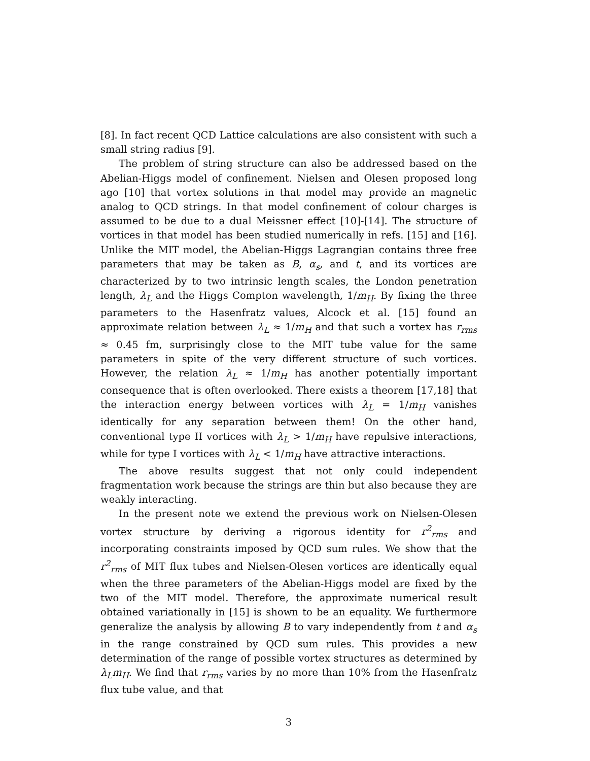[8]. In fact recent QCD Lattice calculations are also consistent with such a small string radius [9].
The problem of string structure can also be addressed based on the Abelian-Higgs model of confinement. Nielsen and Olesen proposed long ago [10] that vortex solutions in that model may provide an magnetic analog to QCD strings. In that model confinement of colour charges is assumed to be due to a dual Meissner effect [10]-[14]. The structure of vortices in that model has been studied numerically in refs. [15] and [16]. Unlike the MIT model, the Abelian-Higgs Lagrangian contains three free parameters that may be taken as B, α<sub>s</sub>, and t, and its vortices are characterized by to two intrinsic length scales, the London penetration length, λ<sub>L</sub> and the Higgs Compton wavelength, 1/m<sub>H</sub>. By fixing the three parameters to the Hasenfratz values, Alcock et al. [15] found an approximate relation between λ<sub>L</sub> ≈ 1/m<sub>H</sub> and that such a vortex has r<sub>rms</sub> ≈ 0.45 fm, surprisingly close to the MIT tube value for the same parameters in spite of the very different structure of such vortices. However, the relation λ<sub>L</sub> ≈ 1/m<sub>H</sub> has another potentially important consequence that is often overlooked. There exists a theorem [17,18] that the interaction energy between vortices with λ<sub>L</sub> = 1/m<sub>H</sub> vanishes identically for any separation between them! On the other hand, conventional type II vortices with λ<sub>L</sub> > 1/m<sub>H</sub> have repulsive interactions, while for type I vortices with λ<sub>L</sub> < 1/m<sub>H</sub> have attractive interactions.
The above results suggest that not only could independent fragmentation work because the strings are thin but also because they are weakly interacting.
In the present note we extend the previous work on Nielsen-Olesen vortex structure by deriving a rigorous identity for r<sup>2</sup><sub>rms</sub> and incorporating constraints imposed by QCD sum rules. We show that the r<sup>2</sup><sub>rms</sub> of MIT flux tubes and Nielsen-Olesen vortices are identically equal when the three parameters of the Abelian-Higgs model are fixed by the two of the MIT model. Therefore, the approximate numerical result obtained variationally in [15] is shown to be an equality. We furthermore generalize the analysis by allowing B to vary independently from t and α<sub>s</sub> in the range constrained by QCD sum rules. This provides a new determination of the range of possible vortex structures as determined by λ<sub>L</sub>m<sub>H</sub>. We find that r<sub>rms</sub> varies by no more than 10% from the Hasenfratz flux tube value, and that
3